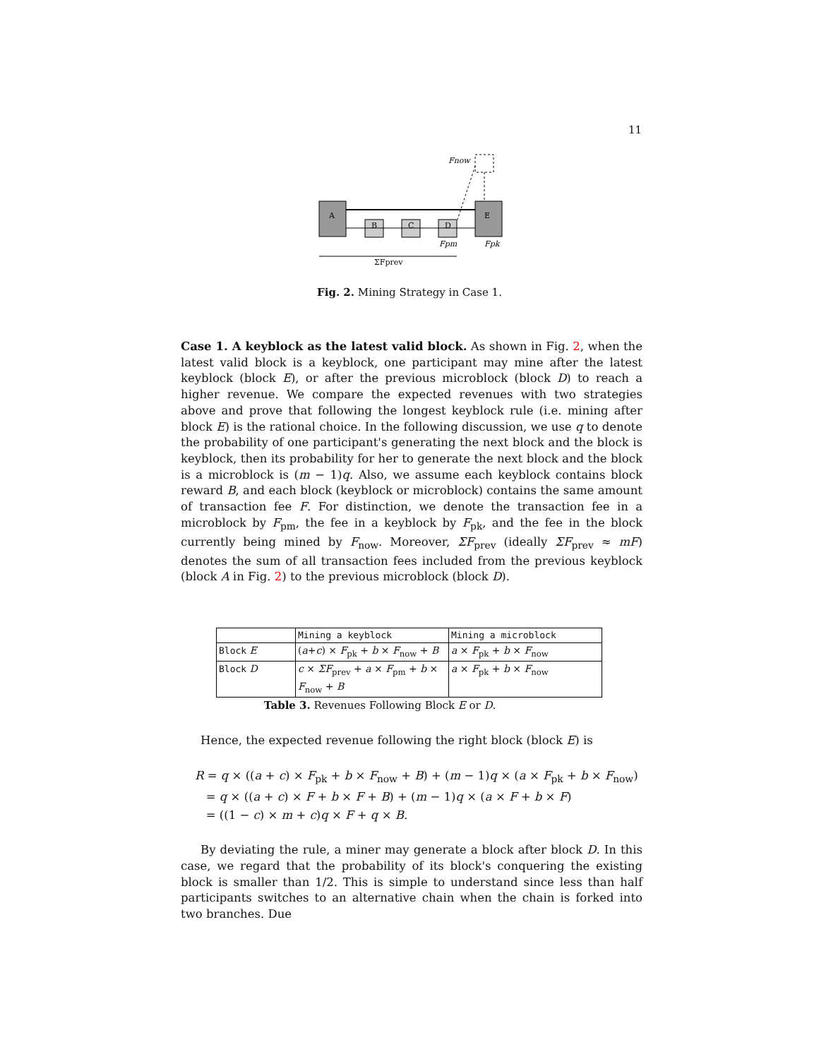11
A
E
B
C
D
Fnow
Fpm
Fpk
ΣFprev
Fig. 2. Mining Strategy in Case 1.
Case 1. A keyblock as the latest valid block. As shown in Fig. 2, when the latest valid block is a keyblock, one participant may mine after the latest keyblock (block E), or after the previous microblock (block D) to reach a higher revenue. We compare the expected revenues with two strategies above and prove that following the longest keyblock rule (i.e. mining after block E) is the rational choice. In the following discussion, we use q to denote the probability of one participant's generating the next block and the block is keyblock, then its probability for her to generate the next block and the block is a microblock is (m − 1)q. Also, we assume each keyblock contains block reward B, and each block (keyblock or microblock) contains the same amount of transaction fee F. For distinction, we denote the transaction fee in a microblock by F<sub>pm</sub>, the fee in a keyblock by F<sub>pk</sub>, and the fee in the block currently being mined by F<sub>now</sub>. Moreover, ΣF<sub>prev</sub> (ideally ΣF<sub>prev</sub> ≈ mF) denotes the sum of all transaction fees included from the previous keyblock (block A in Fig. 2) to the previous microblock (block D).
| | Mining a keyblock | Mining a microblock |
| Block E | ( a + c ) × F<sub>pk</sub> + b × F<sub>now</sub> + B | a × F<sub>pk</sub> + b × F<sub>now</sub> |
| Block D | c × ΣF<sub>prev</sub> + a × F<sub>pm</sub> + b × F<sub>now</sub> + B | a × F<sub>pk</sub> + b × F<sub>now</sub> |
Table 3. Revenues Following Block E or D.
Hence, the expected revenue following the right block (block E) is
R = q × ((a + c) × F<sub>pk</sub> + b × F<sub>now</sub> + B) + (m − 1)q × (a × F<sub>pk</sub> + b × F<sub>now</sub>)
= q × ((a + c) × F + b × F + B) + (m − 1)q × (a × F + b × F)
= ((1 − c) × m + c)q × F + q × B.
By deviating the rule, a miner may generate a block after block D. In this case, we regard that the probability of its block's conquering the existing block is smaller than 1/2. This is simple to understand since less than half participants switches to an alternative chain when the chain is forked into two branches. Due